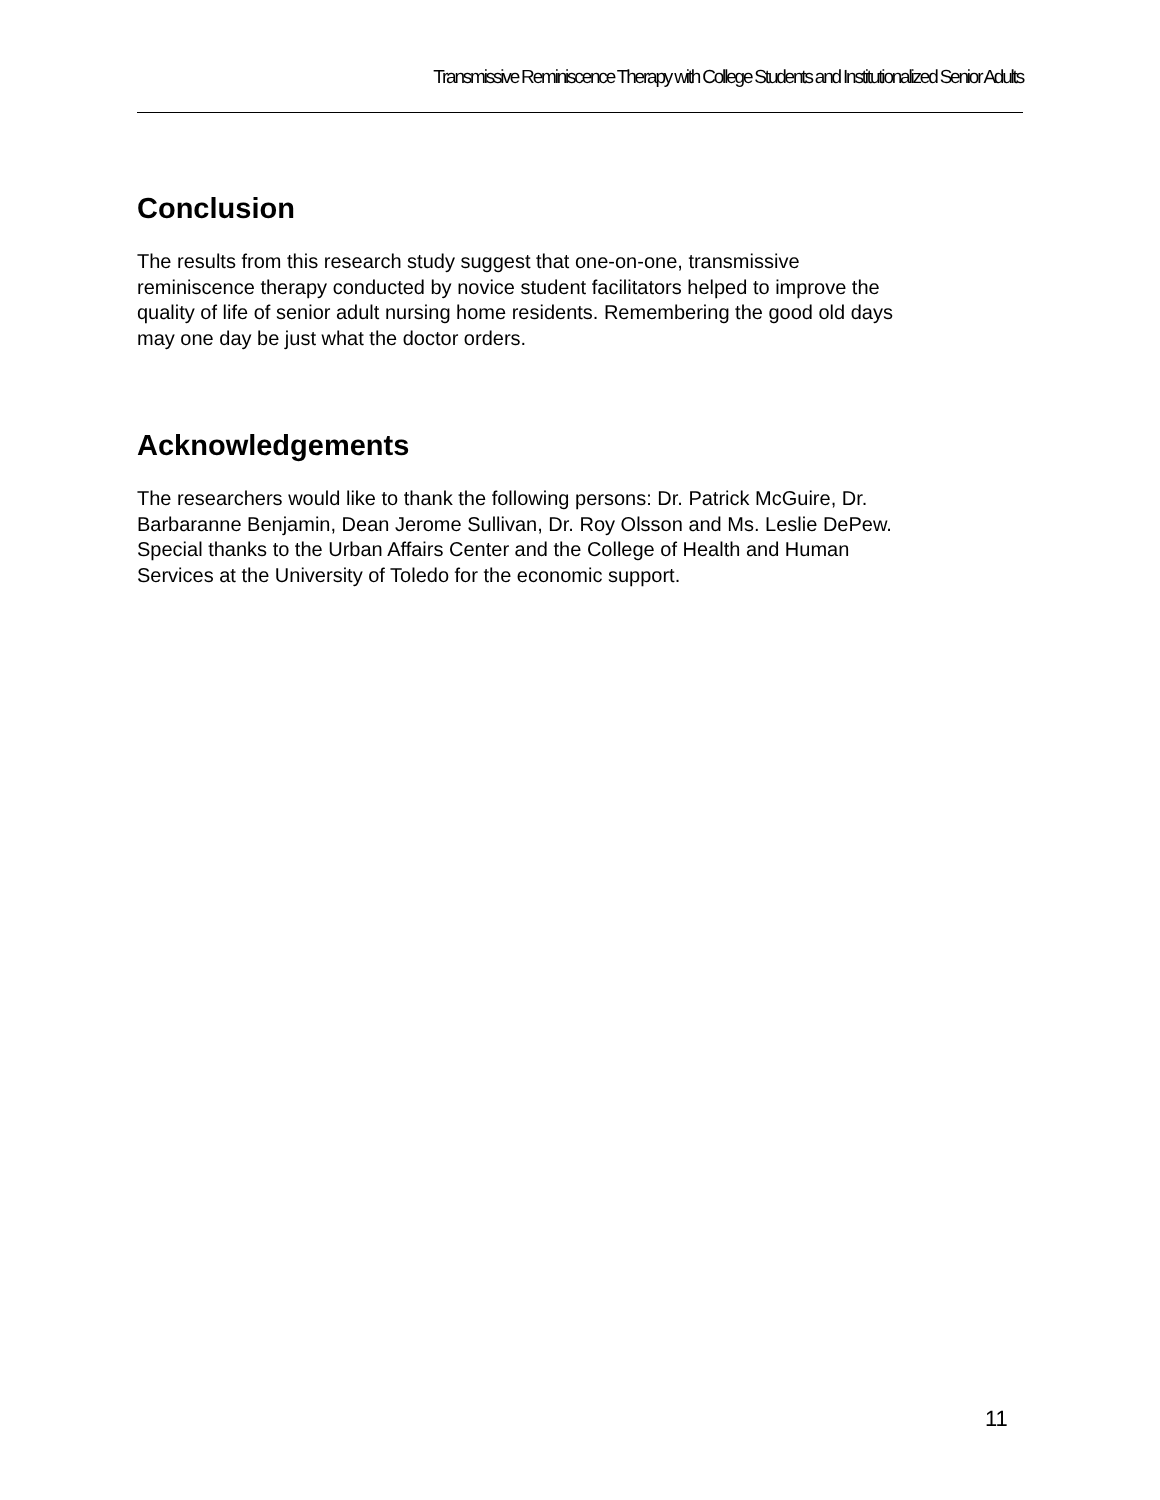Transmissive Reminiscence Therapy with College Students and Institutionalized Senior Adults
Conclusion
The results from this research study suggest that one-on-one, transmissive
reminiscence therapy conducted by novice student facilitators helped to improve the
quality of life of senior adult nursing home residents. Remembering the good old days
may one day be just what the doctor orders.
Acknowledgements
The researchers would like to thank the following persons: Dr. Patrick McGuire, Dr.
Barbaranne Benjamin, Dean Jerome Sullivan, Dr. Roy Olsson and Ms. Leslie DePew.
Special thanks to the Urban Affairs Center and the College of Health and Human
Services at the University of Toledo for the economic support.
11